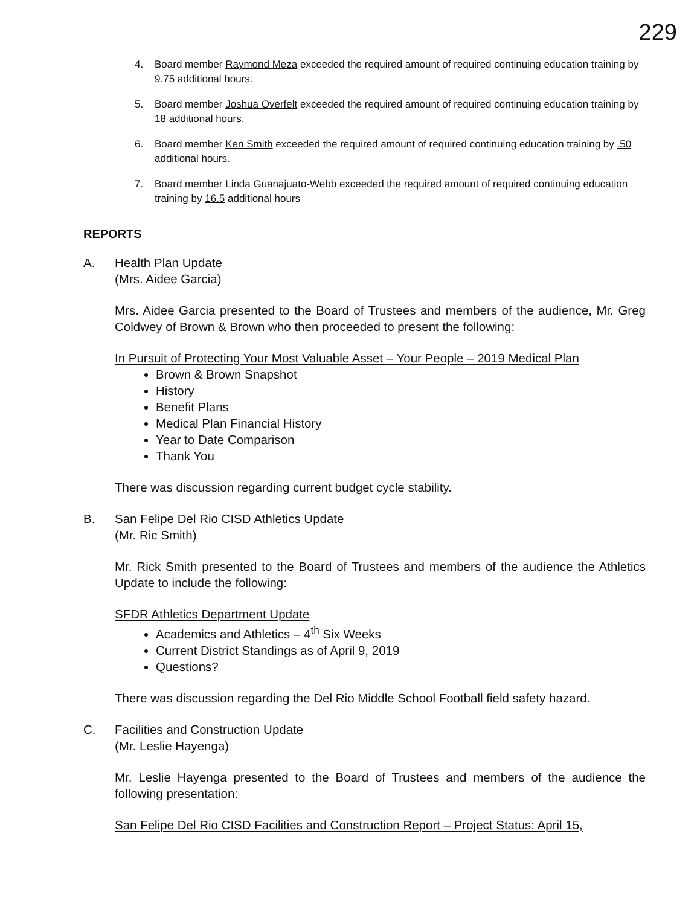229
4. Board member Raymond Meza exceeded the required amount of required continuing education training by 9.75 additional hours.
5. Board member Joshua Overfelt exceeded the required amount of required continuing education training by 18 additional hours.
6. Board member Ken Smith exceeded the required amount of required continuing education training by .50 additional hours.
7. Board member Linda Guanajuato-Webb exceeded the required amount of required continuing education training by 16.5 additional hours
REPORTS
A. Health Plan Update
(Mrs. Aidee Garcia)
Mrs. Aidee Garcia presented to the Board of Trustees and members of the audience, Mr. Greg Coldwey of Brown & Brown who then proceeded to present the following:
In Pursuit of Protecting Your Most Valuable Asset – Your People – 2019 Medical Plan
Brown & Brown Snapshot
History
Benefit Plans
Medical Plan Financial History
Year to Date Comparison
Thank You
There was discussion regarding current budget cycle stability.
B. San Felipe Del Rio CISD Athletics Update
(Mr. Ric Smith)
Mr. Rick Smith presented to the Board of Trustees and members of the audience the Athletics Update to include the following:
SFDR Athletics Department Update
Academics and Athletics – 4<sup>th</sup> Six Weeks
Current District Standings as of April 9, 2019
Questions?
There was discussion regarding the Del Rio Middle School Football field safety hazard.
C. Facilities and Construction Update
(Mr. Leslie Hayenga)
Mr. Leslie Hayenga presented to the Board of Trustees and members of the audience the following presentation:
San Felipe Del Rio CISD Facilities and Construction Report – Project Status: April 15,